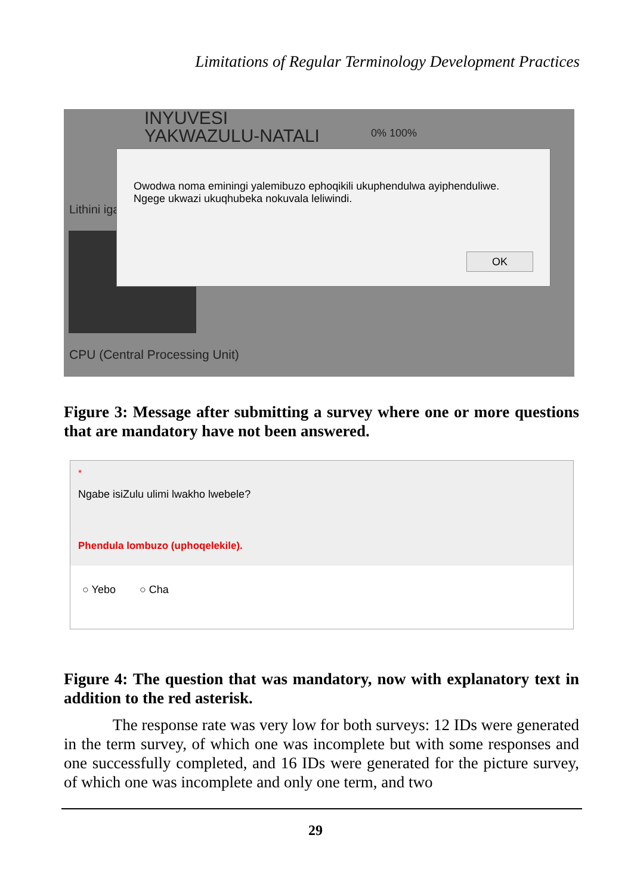Limitations of Regular Terminology Development Practices
INYUVESI
YAKWAZULU-NATALI
0% 100%
Lithini iga
Owodwa noma eminingi yalemibuzo ephoqikili ukuphendulwa ayiphenduliwe. Ngege ukwazi ukuqhubeka nokuvala leliwindi.
OK
CPU (Central Processing Unit)
Figure 3: Message after submitting a survey where one or more questions that are mandatory have not been answered.
*
Ngabe isiZulu ulimi lwakho lwebele?
Phendula lombuzo (uphoqelekile).
○ Yebo ○ Cha
Figure 4: The question that was mandatory, now with explanatory text in addition to the red asterisk.
The response rate was very low for both surveys: 12 IDs were generated in the term survey, of which one was incomplete but with some responses and one successfully completed, and 16 IDs were generated for the picture survey, of which one was incomplete and only one term, and two
29